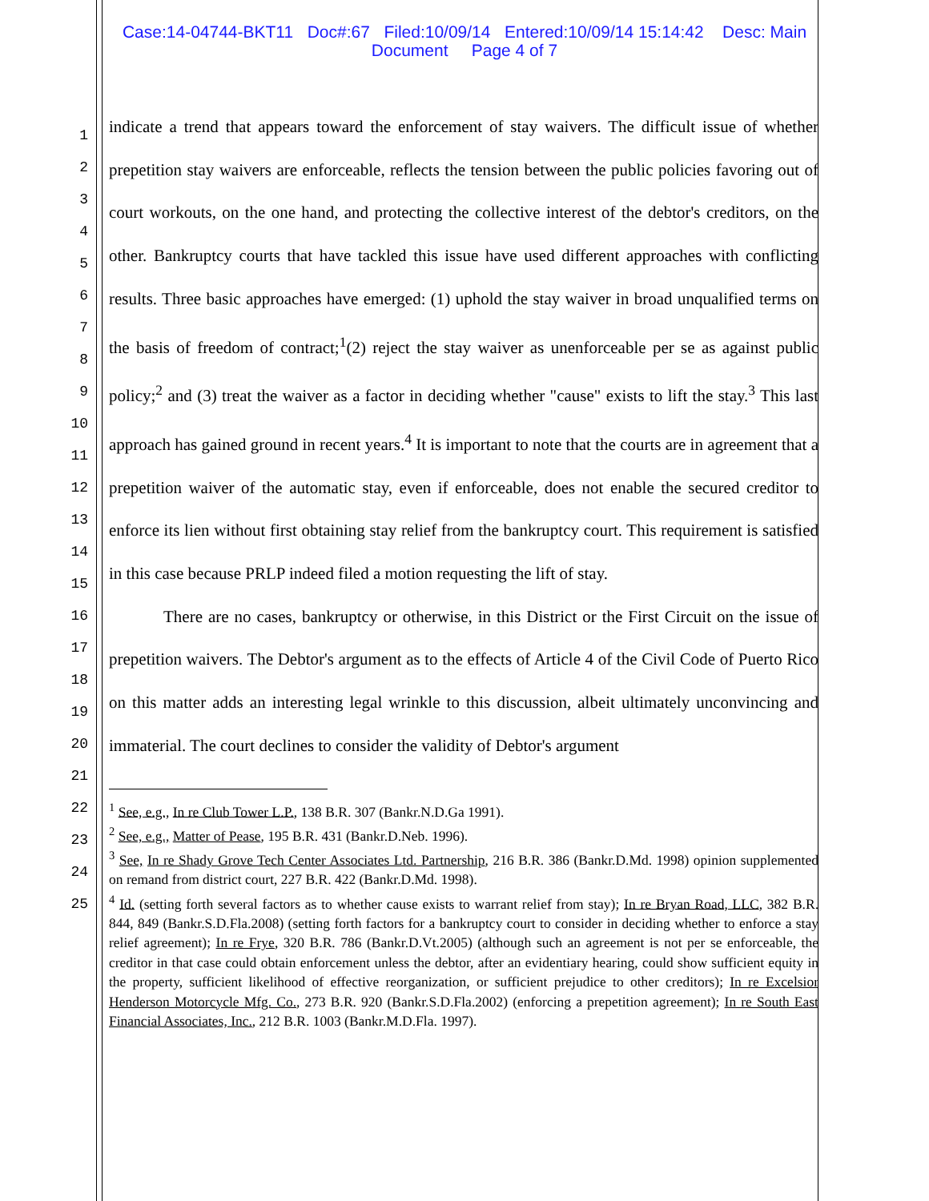Case:14-04744-BKT11 Doc#:67 Filed:10/09/14 Entered:10/09/14 15:14:42 Desc: Main
Document Page 4 of 7
1
2
3
4
5
6
7
8
9
10
11
12
13
14
15
16
17
18
19
20
21
22
23
24
25
indicate a trend that appears toward the enforcement of stay waivers. The difficult issue of whether prepetition stay waivers are enforceable, reflects the tension between the public policies favoring out of court workouts, on the one hand, and protecting the collective interest of the debtor's creditors, on the other. Bankruptcy courts that have tackled this issue have used different approaches with conflicting results. Three basic approaches have emerged: (1) uphold the stay waiver in broad unqualified terms on the basis of freedom of contract;<sup>1</sup>(2) reject the stay waiver as unenforceable per se as against public policy;<sup>2</sup> and (3) treat the waiver as a factor in deciding whether "cause" exists to lift the stay.<sup>3</sup> This last approach has gained ground in recent years.<sup>4</sup> It is important to note that the courts are in agreement that a prepetition waiver of the automatic stay, even if enforceable, does not enable the secured creditor to enforce its lien without first obtaining stay relief from the bankruptcy court. This requirement is satisfied in this case because PRLP indeed filed a motion requesting the lift of stay.
There are no cases, bankruptcy or otherwise, in this District or the First Circuit on the issue of prepetition waivers. The Debtor's argument as to the effects of Article 4 of the Civil Code of Puerto Rico on this matter adds an interesting legal wrinkle to this discussion, albeit ultimately unconvincing and immaterial. The court declines to consider the validity of Debtor's argument
<sup>1</sup> See, e.g., In re Club Tower L.P., 138 B.R. 307 (Bankr.N.D.Ga 1991).
<sup>2</sup> See, e.g., Matter of Pease, 195 B.R. 431 (Bankr.D.Neb. 1996).
<sup>3</sup> See, In re Shady Grove Tech Center Associates Ltd. Partnership, 216 B.R. 386 (Bankr.D.Md. 1998) opinion supplemented on remand from district court, 227 B.R. 422 (Bankr.D.Md. 1998).
<sup>4</sup> Id. (setting forth several factors as to whether cause exists to warrant relief from stay); In re Bryan Road, LLC, 382 B.R. 844, 849 (Bankr.S.D.Fla.2008) (setting forth factors for a bankruptcy court to consider in deciding whether to enforce a stay relief agreement); In re Frye, 320 B.R. 786 (Bankr.D.Vt.2005) (although such an agreement is not per se enforceable, the creditor in that case could obtain enforcement unless the debtor, after an evidentiary hearing, could show sufficient equity in the property, sufficient likelihood of effective reorganization, or sufficient prejudice to other creditors); In re Excelsior Henderson Motorcycle Mfg. Co., 273 B.R. 920 (Bankr.S.D.Fla.2002) (enforcing a prepetition agreement); In re South East Financial Associates, Inc., 212 B.R. 1003 (Bankr.M.D.Fla. 1997).